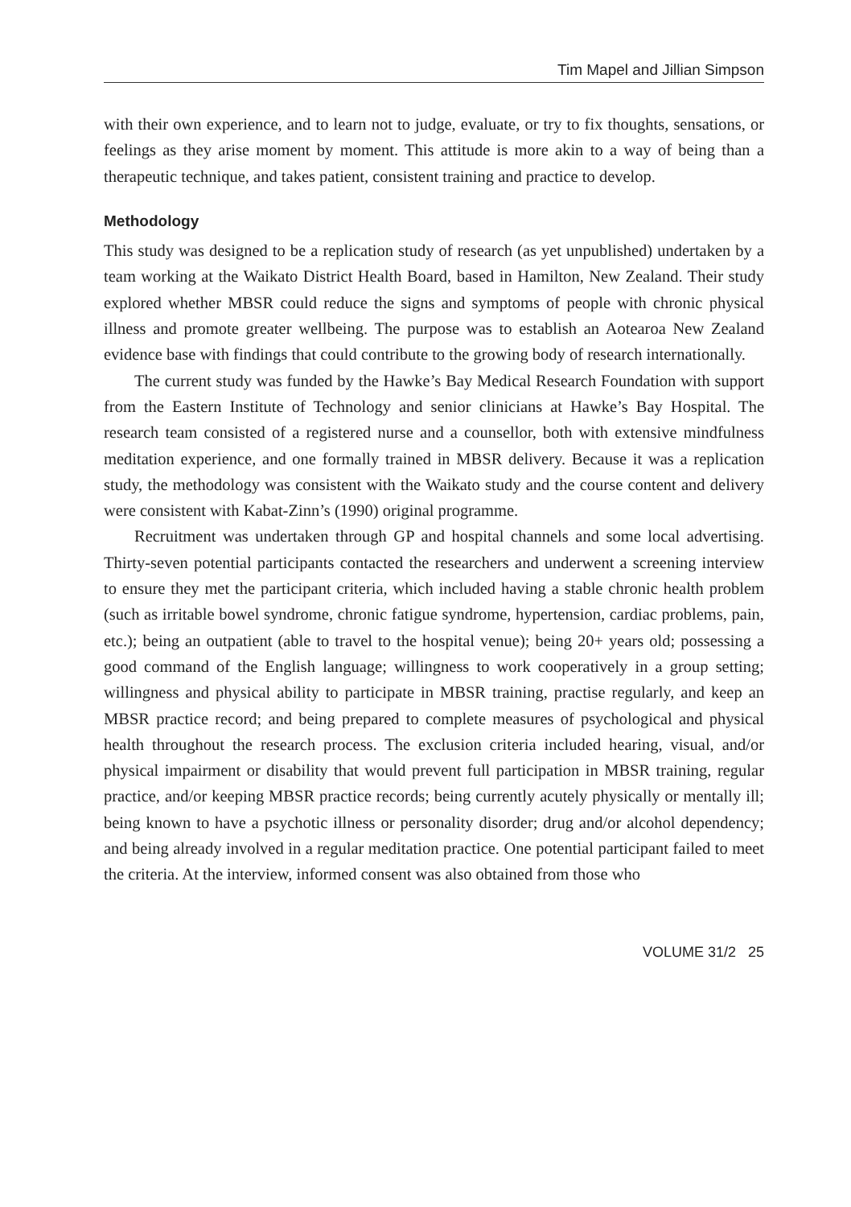Tim Mapel and Jillian Simpson
with their own experience, and to learn not to judge, evaluate, or try to fix thoughts, sensations, or feelings as they arise moment by moment. This attitude is more akin to a way of being than a therapeutic technique, and takes patient, consistent training and practice to develop.
Methodology
This study was designed to be a replication study of research (as yet unpublished) undertaken by a team working at the Waikato District Health Board, based in Hamilton, New Zealand. Their study explored whether MBSR could reduce the signs and symptoms of people with chronic physical illness and promote greater wellbeing. The purpose was to establish an Aotearoa New Zealand evidence base with findings that could contribute to the growing body of research internationally.
The current study was funded by the Hawke’s Bay Medical Research Foundation with support from the Eastern Institute of Technology and senior clinicians at Hawke’s Bay Hospital. The research team consisted of a registered nurse and a counsellor, both with extensive mindfulness meditation experience, and one formally trained in MBSR delivery. Because it was a replication study, the methodology was consistent with the Waikato study and the course content and delivery were consistent with Kabat-Zinn’s (1990) original programme.
Recruitment was undertaken through GP and hospital channels and some local advertising. Thirty-seven potential participants contacted the researchers and underwent a screening interview to ensure they met the participant criteria, which included having a stable chronic health problem (such as irritable bowel syndrome, chronic fatigue syndrome, hypertension, cardiac problems, pain, etc.); being an outpatient (able to travel to the hospital venue); being 20+ years old; possessing a good command of the English language; willingness to work cooperatively in a group setting; willingness and physical ability to participate in MBSR training, practise regularly, and keep an MBSR practice record; and being prepared to complete measures of psychological and physical health throughout the research process. The exclusion criteria included hearing, visual, and/or physical impairment or disability that would prevent full participation in MBSR training, regular practice, and/or keeping MBSR practice records; being currently acutely physically or mentally ill; being known to have a psychotic illness or personality disorder; drug and/or alcohol dependency; and being already involved in a regular meditation practice. One potential participant failed to meet the criteria. At the interview, informed consent was also obtained from those who
VOLUME 31/2 25